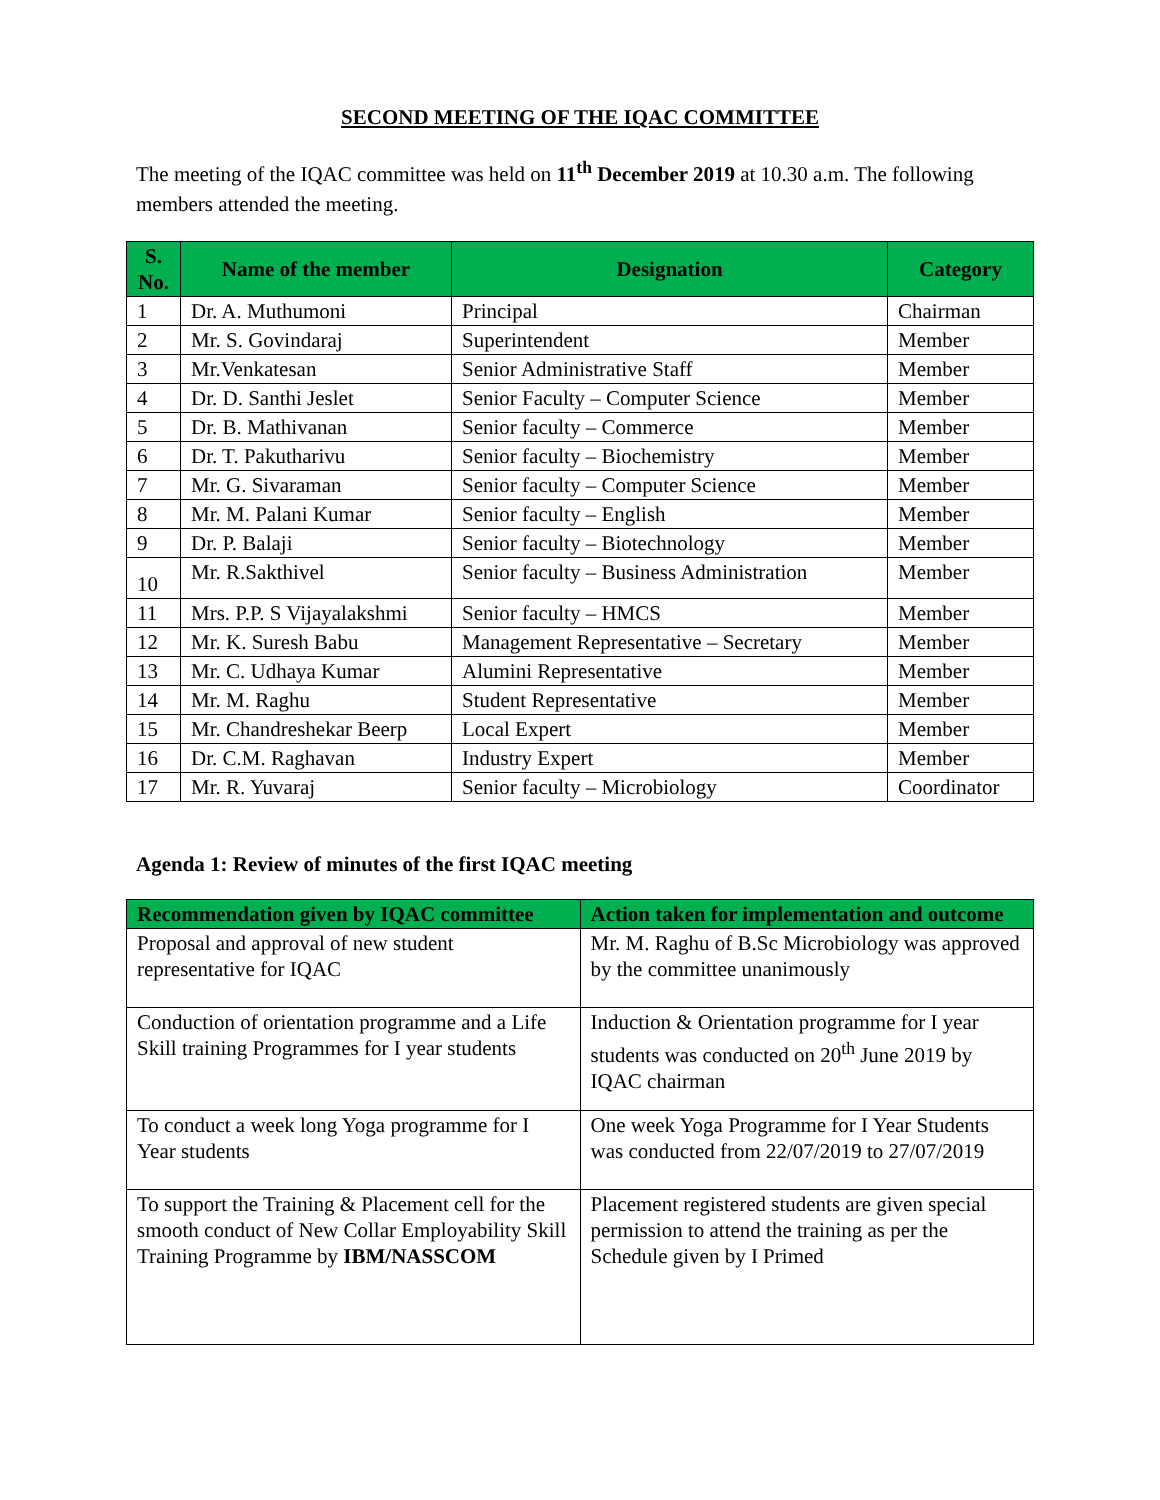SECOND MEETING OF THE IQAC COMMITTEE
The meeting of the IQAC committee was held on 11<sup>th</sup> December 2019 at 10.30 a.m. The following members attended the meeting.
| S. No. | Name of the member | Designation | Category |
| --- | --- | --- | --- |
| 1 | Dr. A. Muthumoni | Principal | Chairman |
| 2 | Mr. S. Govindaraj | Superintendent | Member |
| 3 | Mr.Venkatesan | Senior Administrative Staff | Member |
| 4 | Dr. D. Santhi Jeslet | Senior Faculty – Computer Science | Member |
| 5 | Dr. B. Mathivanan | Senior faculty – Commerce | Member |
| 6 | Dr. T. Pakutharivu | Senior faculty – Biochemistry | Member |
| 7 | Mr. G. Sivaraman | Senior faculty – Computer Science | Member |
| 8 | Mr. M. Palani Kumar | Senior faculty – English | Member |
| 9 | Dr. P. Balaji | Senior faculty – Biotechnology | Member |
| 10 | Mr. R.Sakthivel | Senior faculty – Business Administration | Member |
| 11 | Mrs. P.P. S Vijayalakshmi | Senior faculty – HMCS | Member |
| 12 | Mr. K. Suresh Babu | Management Representative – Secretary | Member |
| 13 | Mr. C. Udhaya Kumar | Alumini Representative | Member |
| 14 | Mr. M. Raghu | Student Representative | Member |
| 15 | Mr. Chandreshekar Beerp | Local Expert | Member |
| 16 | Dr. C.M. Raghavan | Industry Expert | Member |
| 17 | Mr. R. Yuvaraj | Senior faculty – Microbiology | Coordinator |
Agenda 1: Review of minutes of the first IQAC meeting
| Recommendation given by IQAC committee | Action taken for implementation and outcome |
| --- | --- |
| Proposal and approval of new student representative for IQAC | Mr. M. Raghu of B.Sc Microbiology was approved by the committee unanimously |
| Conduction of orientation programme and a Life Skill training Programmes for I year students | Induction & Orientation programme for I year students was conducted on 20<sup>th</sup> June 2019 by IQAC chairman |
| To conduct a week long Yoga programme for I Year students | One week Yoga Programme for I Year Students was conducted from 22/07/2019 to 27/07/2019 |
| To support the Training & Placement cell for the smooth conduct of New Collar Employability Skill Training Programme by IBM/NASSCOM | Placement registered students are given special permission to attend the training as per the Schedule given by I Primed |